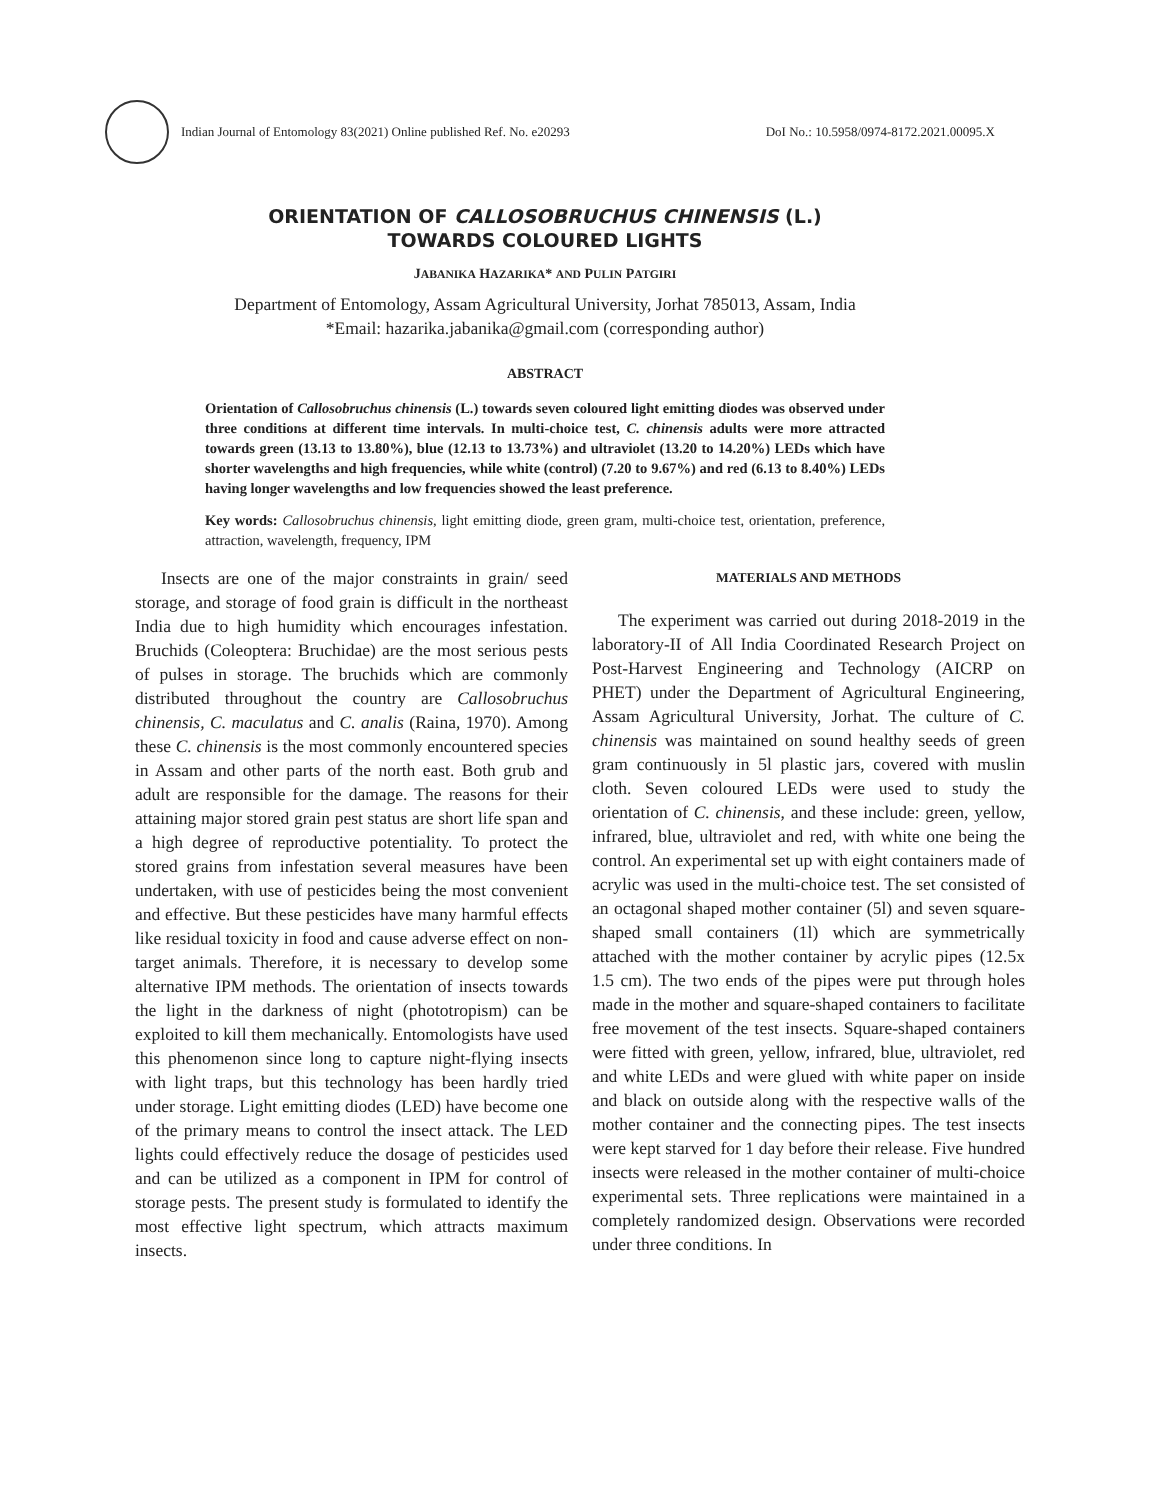Indian Journal of Entomology 83(2021) Online published Ref. No. e20293 DoI No.: 10.5958/0974-8172.2021.00095.X
ORIENTATION OF CALLOSOBRUCHUS CHINENSIS (L.)
TOWARDS COLOURED LIGHTS
JABANIKA HAZARIKA* AND PULIN PATGIRI
Department of Entomology, Assam Agricultural University, Jorhat 785013, Assam, India
*Email: hazarika.jabanika@gmail.com (corresponding author)
ABSTRACT
Orientation of Callosobruchus chinensis (L.) towards seven coloured light emitting diodes was observed under three conditions at different time intervals. In multi-choice test, C. chinensis adults were more attracted towards green (13.13 to 13.80%), blue (12.13 to 13.73%) and ultraviolet (13.20 to 14.20%) LEDs which have shorter wavelengths and high frequencies, while white (control) (7.20 to 9.67%) and red (6.13 to 8.40%) LEDs having longer wavelengths and low frequencies showed the least preference.
Key words: Callosobruchus chinensis, light emitting diode, green gram, multi-choice test, orientation, preference, attraction, wavelength, frequency, IPM
Insects are one of the major constraints in grain/ seed storage, and storage of food grain is difficult in the northeast India due to high humidity which encourages infestation. Bruchids (Coleoptera: Bruchidae) are the most serious pests of pulses in storage. The bruchids which are commonly distributed throughout the country are Callosobruchus chinensis, C. maculatus and C. analis (Raina, 1970). Among these C. chinensis is the most commonly encountered species in Assam and other parts of the north east. Both grub and adult are responsible for the damage. The reasons for their attaining major stored grain pest status are short life span and a high degree of reproductive potentiality. To protect the stored grains from infestation several measures have been undertaken, with use of pesticides being the most convenient and effective. But these pesticides have many harmful effects like residual toxicity in food and cause adverse effect on non-target animals. Therefore, it is necessary to develop some alternative IPM methods. The orientation of insects towards the light in the darkness of night (phototropism) can be exploited to kill them mechanically. Entomologists have used this phenomenon since long to capture night-flying insects with light traps, but this technology has been hardly tried under storage. Light emitting diodes (LED) have become one of the primary means to control the insect attack. The LED lights could effectively reduce the dosage of pesticides used and can be utilized as a component in IPM for control of storage pests. The present study is formulated to identify the most effective light spectrum, which attracts maximum insects.
MATERIALS AND METHODS
The experiment was carried out during 2018-2019 in the laboratory-II of All India Coordinated Research Project on Post-Harvest Engineering and Technology (AICRP on PHET) under the Department of Agricultural Engineering, Assam Agricultural University, Jorhat. The culture of C. chinensis was maintained on sound healthy seeds of green gram continuously in 5l plastic jars, covered with muslin cloth. Seven coloured LEDs were used to study the orientation of C. chinensis, and these include: green, yellow, infrared, blue, ultraviolet and red, with white one being the control. An experimental set up with eight containers made of acrylic was used in the multi-choice test. The set consisted of an octagonal shaped mother container (5l) and seven square-shaped small containers (1l) which are symmetrically attached with the mother container by acrylic pipes (12.5x 1.5 cm). The two ends of the pipes were put through holes made in the mother and square-shaped containers to facilitate free movement of the test insects. Square-shaped containers were fitted with green, yellow, infrared, blue, ultraviolet, red and white LEDs and were glued with white paper on inside and black on outside along with the respective walls of the mother container and the connecting pipes. The test insects were kept starved for 1 day before their release. Five hundred insects were released in the mother container of multi-choice experimental sets. Three replications were maintained in a completely randomized design. Observations were recorded under three conditions. In